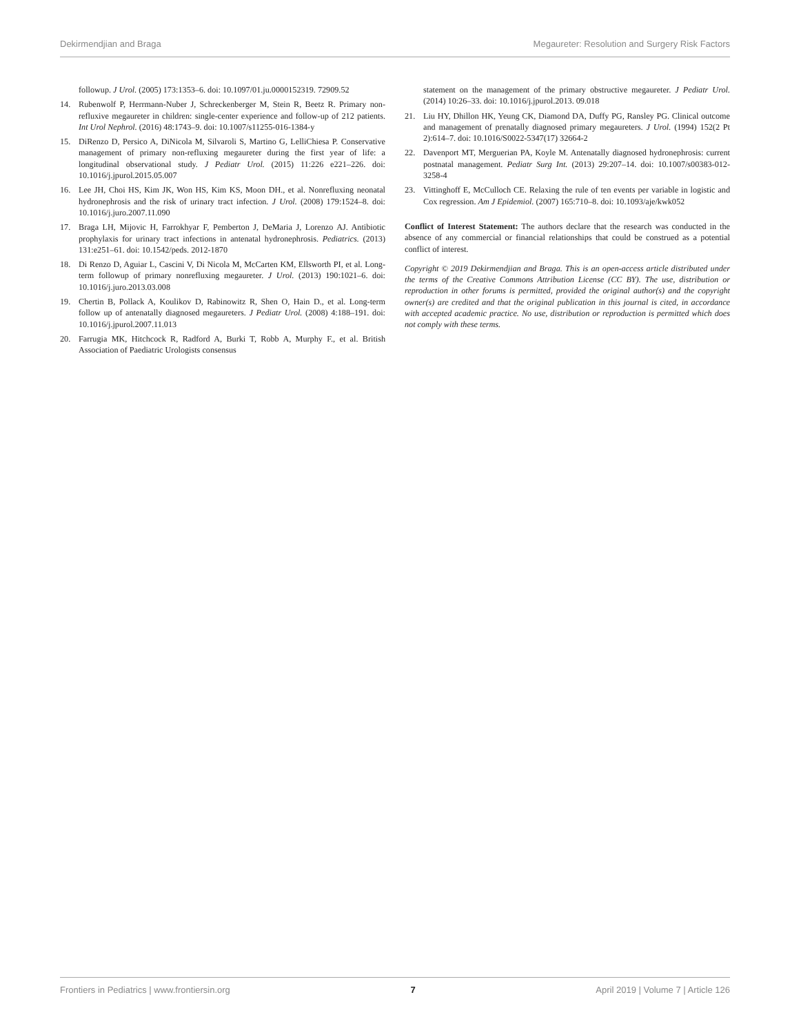Dekirmendjian and Braga Megaureter: Resolution and Surgery Risk Factors
followup. J Urol. (2005) 173:1353–6. doi: 10.1097/01.ju.0000152319. 72909.52
14. Rubenwolf P, Herrmann-Nuber J, Schreckenberger M, Stein R, Beetz R. Primary non-refluxive megaureter in children: single-center experience and follow-up of 212 patients. Int Urol Nephrol. (2016) 48:1743–9. doi: 10.1007/s11255-016-1384-y
15. DiRenzo D, Persico A, DiNicola M, Silvaroli S, Martino G, LelliChiesa P. Conservative management of primary non-refluxing megaureter during the first year of life: a longitudinal observational study. J Pediatr Urol. (2015) 11:226 e221–226. doi: 10.1016/j.jpurol.2015.05.007
16. Lee JH, Choi HS, Kim JK, Won HS, Kim KS, Moon DH., et al. Nonrefluxing neonatal hydronephrosis and the risk of urinary tract infection. J Urol. (2008) 179:1524–8. doi: 10.1016/j.juro.2007.11.090
17. Braga LH, Mijovic H, Farrokhyar F, Pemberton J, DeMaria J, Lorenzo AJ. Antibiotic prophylaxis for urinary tract infections in antenatal hydronephrosis. Pediatrics. (2013) 131:e251–61. doi: 10.1542/peds. 2012-1870
18. Di Renzo D, Aguiar L, Cascini V, Di Nicola M, McCarten KM, Ellsworth PI, et al. Long-term followup of primary nonrefluxing megaureter. J Urol. (2013) 190:1021–6. doi: 10.1016/j.juro.2013.03.008
19. Chertin B, Pollack A, Koulikov D, Rabinowitz R, Shen O, Hain D., et al. Long-term follow up of antenatally diagnosed megaureters. J Pediatr Urol. (2008) 4:188–191. doi: 10.1016/j.jpurol.2007.11.013
20. Farrugia MK, Hitchcock R, Radford A, Burki T, Robb A, Murphy F., et al. British Association of Paediatric Urologists consensus
statement on the management of the primary obstructive megaureter. J Pediatr Urol. (2014) 10:26–33. doi: 10.1016/j.jpurol.2013. 09.018
21. Liu HY, Dhillon HK, Yeung CK, Diamond DA, Duffy PG, Ransley PG. Clinical outcome and management of prenatally diagnosed primary megaureters. J Urol. (1994) 152(2 Pt 2):614–7. doi: 10.1016/S0022-5347(17) 32664-2
22. Davenport MT, Merguerian PA, Koyle M. Antenatally diagnosed hydronephrosis: current postnatal management. Pediatr Surg Int. (2013) 29:207–14. doi: 10.1007/s00383-012-3258-4
23. Vittinghoff E, McCulloch CE. Relaxing the rule of ten events per variable in logistic and Cox regression. Am J Epidemiol. (2007) 165:710–8. doi: 10.1093/aje/kwk052
Conflict of Interest Statement: The authors declare that the research was conducted in the absence of any commercial or financial relationships that could be construed as a potential conflict of interest.
Copyright © 2019 Dekirmendjian and Braga. This is an open-access article distributed under the terms of the Creative Commons Attribution License (CC BY). The use, distribution or reproduction in other forums is permitted, provided the original author(s) and the copyright owner(s) are credited and that the original publication in this journal is cited, in accordance with accepted academic practice. No use, distribution or reproduction is permitted which does not comply with these terms.
Frontiers in Pediatrics | www.frontiersin.org 7 April 2019 | Volume 7 | Article 126